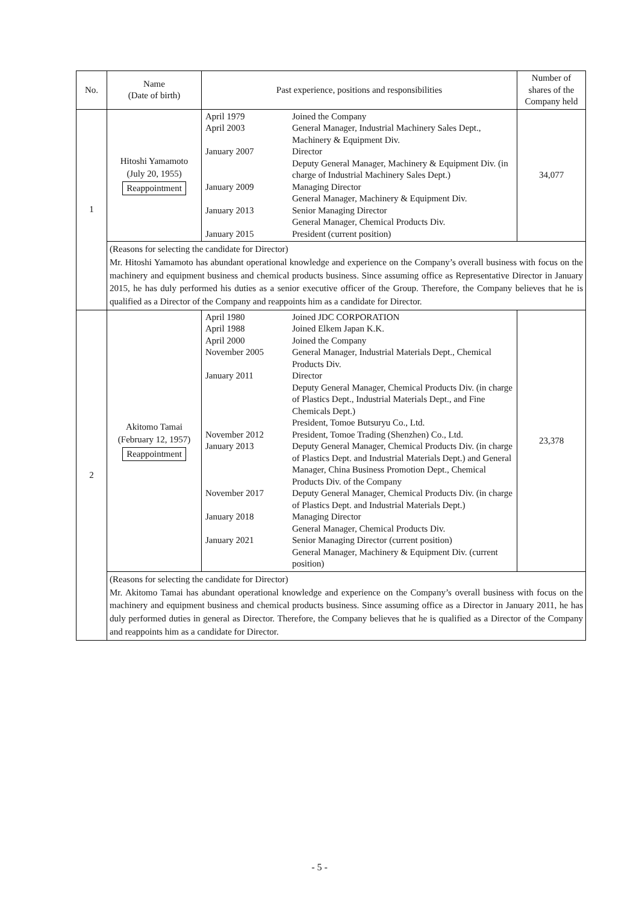| No. | Name (Date of birth) | Past experience, positions and responsibilities | Number of shares of the Company held |
| --- | --- | --- | --- |
| 1 | Hitoshi Yamamoto (July 20, 1955) Reappointment | / April 1979 / Joined the Company / / April 2003 / General Manager, Industrial Machinery Sales Dept., Machinery & Equipment Div. / / January 2007 / Director Deputy General Manager, Machinery & Equipment Div. (in charge of Industrial Machinery Sales Dept.) / / January 2009 / Managing Director General Manager, Machinery & Equipment Div. / / January 2013 / Senior Managing Director General Manager, Chemical Products Div. / / January 2015 / President (current position) / | 34,077 |
| | (Reasons for selecting the candidate for Director) Mr. Hitoshi Yamamoto has abundant operational knowledge and experience on the Company’s overall business with focus on the machinery and equipment business and chemical products business. Since assuming office as Representative Director in January 2015, he has duly performed his duties as a senior executive officer of the Group. Therefore, the Company believes that he is qualified as a Director of the Company and reappoints him as a candidate for Director. | | |
| 2 | Akitomo Tamai (February 12, 1957) Reappointment | / April 1980 / Joined JDC CORPORATION / / April 1988 / Joined Elkem Japan K.K. / / April 2000 / Joined the Company / / November 2005 / General Manager, Industrial Materials Dept., Chemical Products Div. / / January 2011 / Director Deputy General Manager, Chemical Products Div. (in charge of Plastics Dept., Industrial Materials Dept., and Fine Chemicals Dept.) President, Tomoe Butsuryu Co., Ltd. / / November 2012 / President, Tomoe Trading (Shenzhen) Co., Ltd. / / January 2013 / Deputy General Manager, Chemical Products Div. (in charge of Plastics Dept. and Industrial Materials Dept.) and General Manager, China Business Promotion Dept., Chemical Products Div. of the Company / / November 2017 / Deputy General Manager, Chemical Products Div. (in charge of Plastics Dept. and Industrial Materials Dept.) / / January 2018 / Managing Director General Manager, Chemical Products Div. / / January 2021 / Senior Managing Director (current position) General Manager, Machinery & Equipment Div. (current position) / | 23,378 |
| | (Reasons for selecting the candidate for Director) Mr. Akitomo Tamai has abundant operational knowledge and experience on the Company’s overall business with focus on the machinery and equipment business and chemical products business. Since assuming office as a Director in January 2011, he has duly performed duties in general as Director. Therefore, the Company believes that he is qualified as a Director of the Company and reappoints him as a candidate for Director. | | |
- 5 -